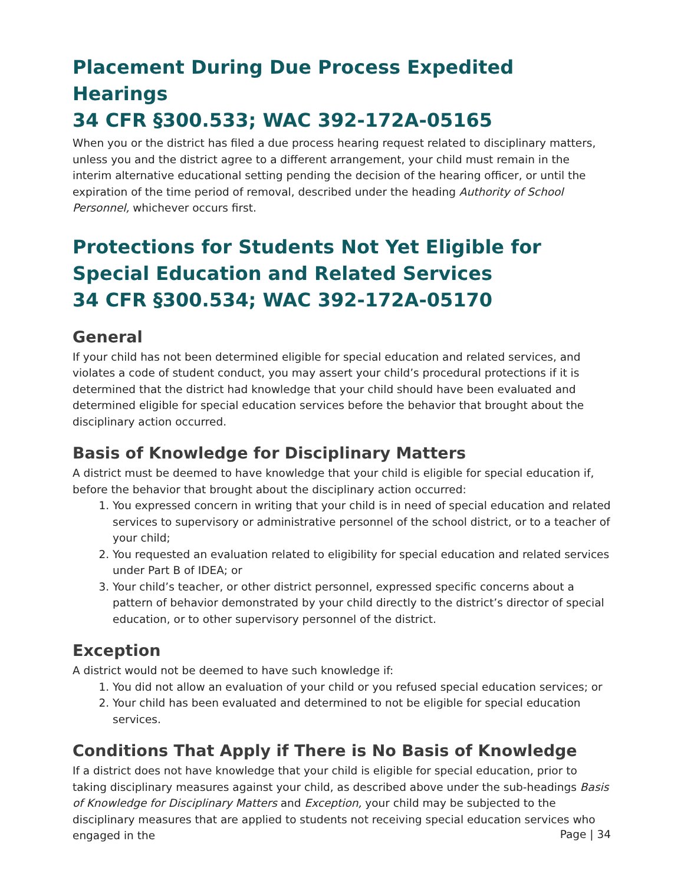Placement During Due Process Expedited Hearings
34 CFR §300.533; WAC 392-172A-05165
When you or the district has filed a due process hearing request related to disciplinary matters, unless you and the district agree to a different arrangement, your child must remain in the interim alternative educational setting pending the decision of the hearing officer, or until the expiration of the time period of removal, described under the heading Authority of School Personnel, whichever occurs first.
Protections for Students Not Yet Eligible for Special Education and Related Services
34 CFR §300.534; WAC 392-172A-05170
General
If your child has not been determined eligible for special education and related services, and violates a code of student conduct, you may assert your child’s procedural protections if it is determined that the district had knowledge that your child should have been evaluated and determined eligible for special education services before the behavior that brought about the disciplinary action occurred.
Basis of Knowledge for Disciplinary Matters
A district must be deemed to have knowledge that your child is eligible for special education if, before the behavior that brought about the disciplinary action occurred:
1. You expressed concern in writing that your child is in need of special education and related services to supervisory or administrative personnel of the school district, or to a teacher of your child;
2. You requested an evaluation related to eligibility for special education and related services under Part B of IDEA; or
3. Your child’s teacher, or other district personnel, expressed specific concerns about a pattern of behavior demonstrated by your child directly to the district’s director of special education, or to other supervisory personnel of the district.
Exception
A district would not be deemed to have such knowledge if:
1. You did not allow an evaluation of your child or you refused special education services; or
2. Your child has been evaluated and determined to not be eligible for special education services.
Conditions That Apply if There is No Basis of Knowledge
If a district does not have knowledge that your child is eligible for special education, prior to taking disciplinary measures against your child, as described above under the sub-headings Basis of Knowledge for Disciplinary Matters and Exception, your child may be subjected to the disciplinary measures that are applied to students not receiving special education services who engaged in the
Page | 34